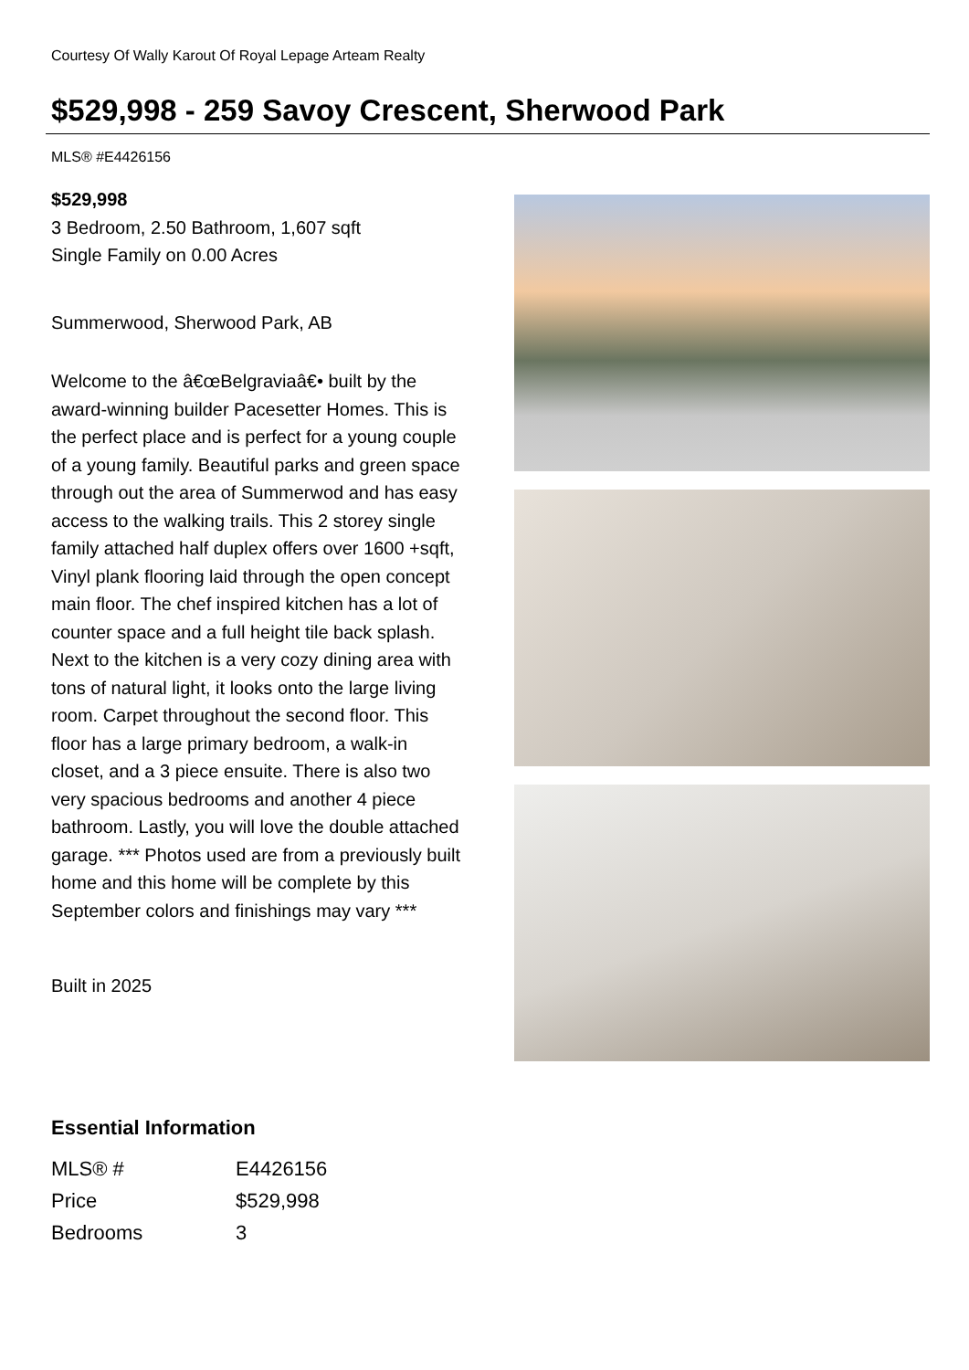Courtesy Of Wally Karout Of Royal Lepage Arteam Realty
$529,998 - 259 Savoy Crescent, Sherwood Park
MLS® #E4426156
$529,998
3 Bedroom, 2.50 Bathroom, 1,607 sqft
Single Family on 0.00 Acres
Summerwood, Sherwood Park, AB
Welcome to the â€œBelgraviaâ€• built by the award-winning builder Pacesetter Homes. This is the perfect place and is perfect for a young couple of a young family. Beautiful parks and green space through out the area of Summerwod and has easy access to the walking trails. This 2 storey single family attached half duplex offers over 1600 +sqft, Vinyl plank flooring laid through the open concept main floor. The chef inspired kitchen has a lot of counter space and a full height tile back splash. Next to the kitchen is a very cozy dining area with tons of natural light, it looks onto the large living room. Carpet throughout the second floor. This floor has a large primary bedroom, a walk-in closet, and a 3 piece ensuite. There is also two very spacious bedrooms and another 4 piece bathroom. Lastly, you will love the double attached garage. *** Photos used are from a previously built home and this home will be complete by this September colors and finishings may vary ***
Built in 2025
Essential Information
| MLS® # | E4426156 |
| Price | $529,998 |
| Bedrooms | 3 |